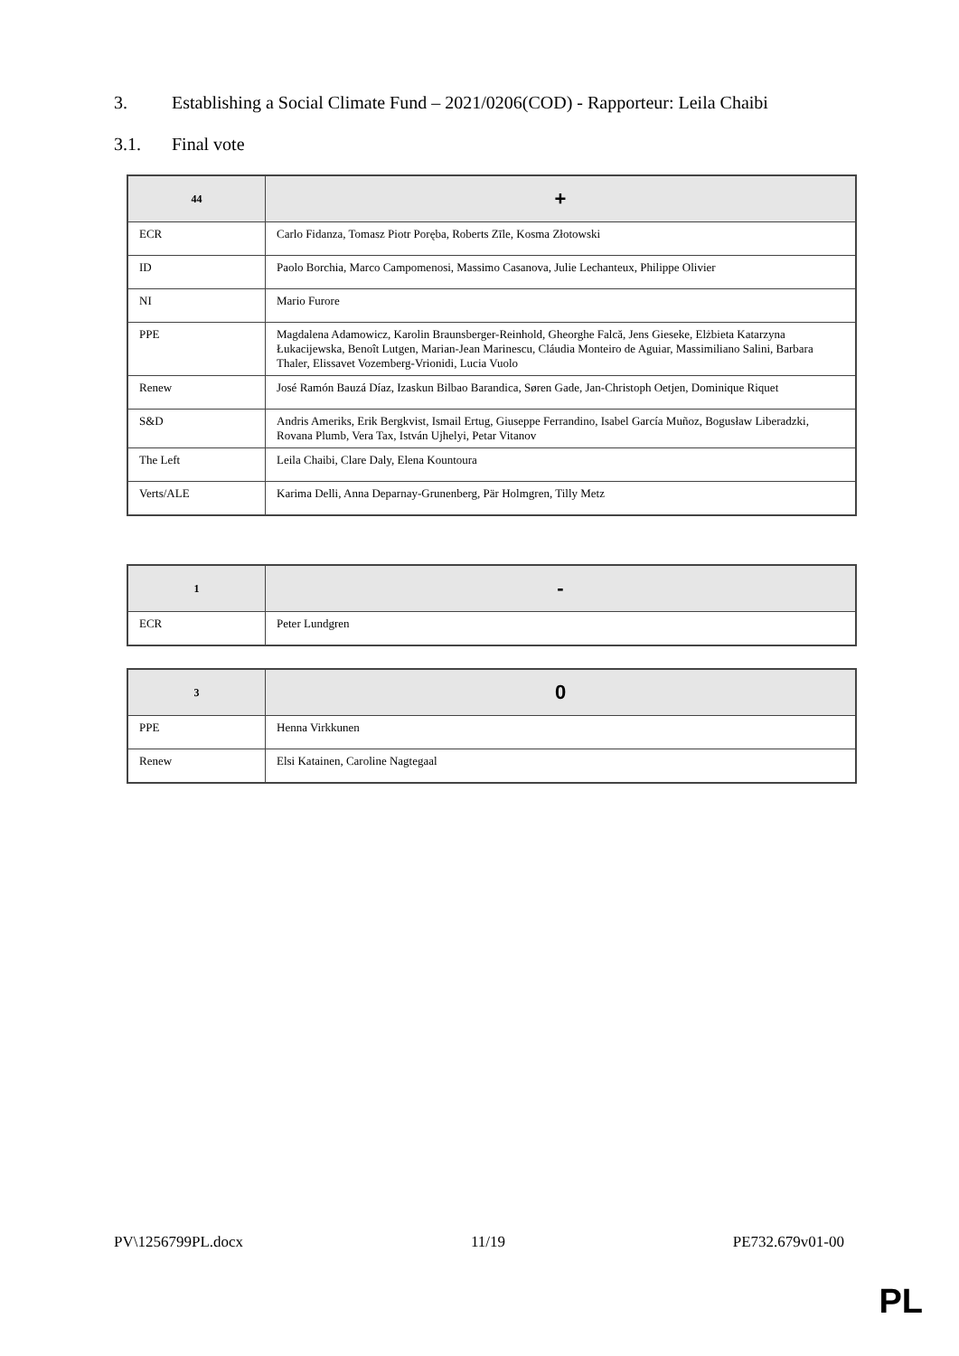3. Establishing a Social Climate Fund – 2021/0206(COD) - Rapporteur: Leila Chaibi
3.1. Final vote
| 44 | + |
| --- | --- |
| ECR | Carlo Fidanza, Tomasz Piotr Poręba, Roberts Zīle, Kosma Złotowski |
| ID | Paolo Borchia, Marco Campomenosi, Massimo Casanova, Julie Lechanteux, Philippe Olivier |
| NI | Mario Furore |
| PPE | Magdalena Adamowicz, Karolin Braunsberger-Reinhold, Gheorghe Falcă, Jens Gieseke, Elżbieta Katarzyna Łukacijewska, Benoît Lutgen, Marian-Jean Marinescu, Cláudia Monteiro de Aguiar, Massimiliano Salini, Barbara Thaler, Elissavet Vozemberg-Vrionidi, Lucia Vuolo |
| Renew | José Ramón Bauzá Díaz, Izaskun Bilbao Barandica, Søren Gade, Jan-Christoph Oetjen, Dominique Riquet |
| S&D | Andris Ameriks, Erik Bergkvist, Ismail Ertug, Giuseppe Ferrandino, Isabel García Muñoz, Bogusław Liberadzki, Rovana Plumb, Vera Tax, István Ujhelyi, Petar Vitanov |
| The Left | Leila Chaibi, Clare Daly, Elena Kountoura |
| Verts/ALE | Karima Delli, Anna Deparnay-Grunenberg, Pär Holmgren, Tilly Metz |
| 1 | - |
| --- | --- |
| ECR | Peter Lundgren |
| 3 | 0 |
| --- | --- |
| PPE | Henna Virkkunen |
| Renew | Elsi Katainen, Caroline Nagtegaal |
PV\1256799PL.docx 11/19 PE732.679v01-00
PL